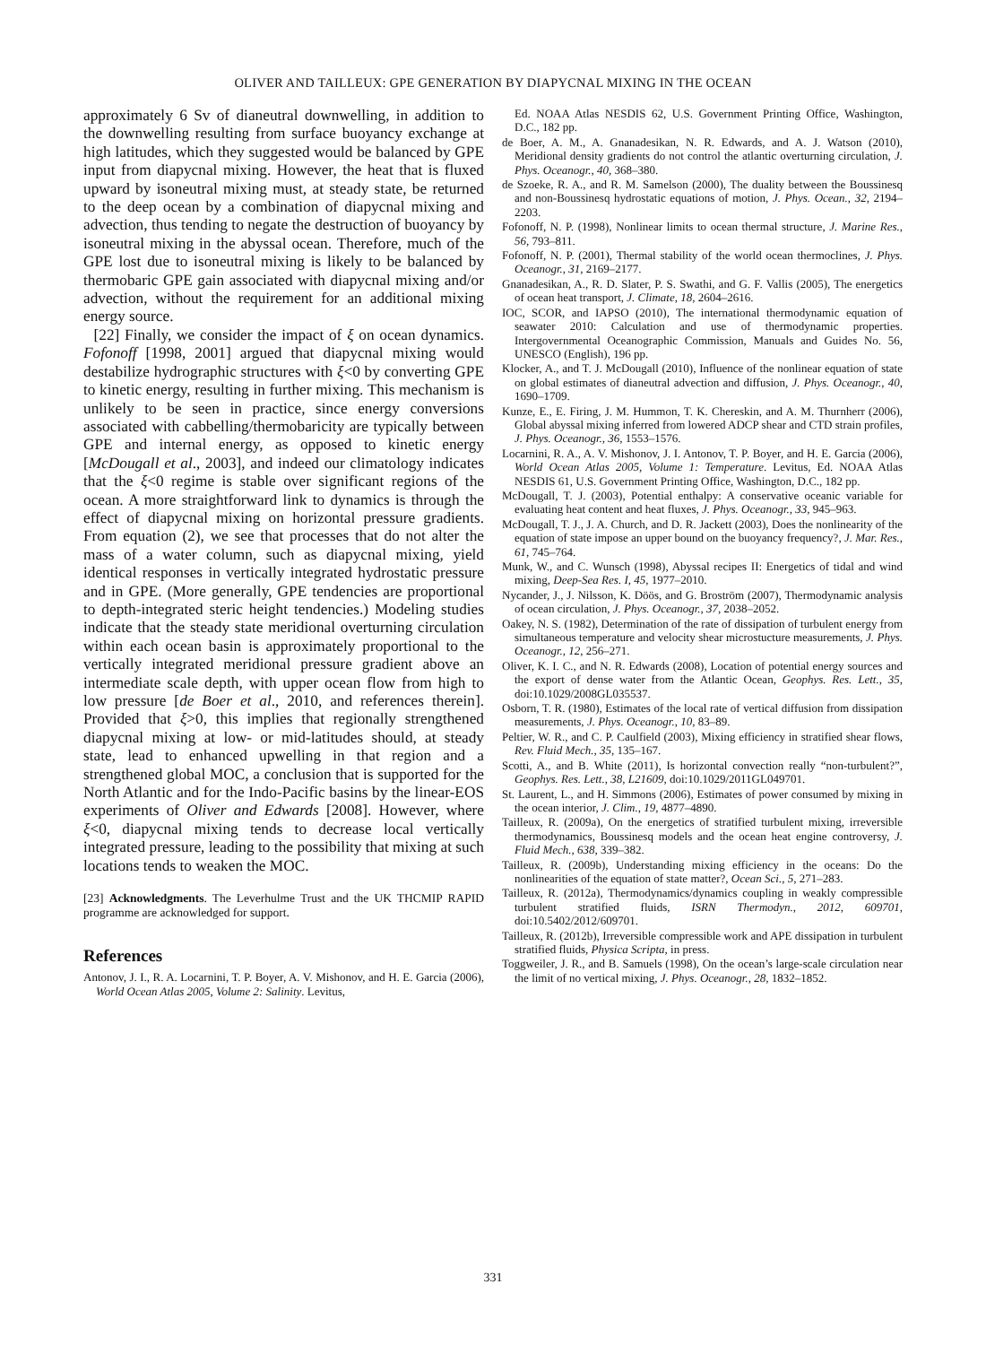OLIVER AND TAILLEUX: GPE GENERATION BY DIAPYCNAL MIXING IN THE OCEAN
approximately 6 Sv of dianeutral downwelling, in addition to the downwelling resulting from surface buoyancy exchange at high latitudes, which they suggested would be balanced by GPE input from diapycnal mixing. However, the heat that is fluxed upward by isoneutral mixing must, at steady state, be returned to the deep ocean by a combination of diapycnal mixing and advection, thus tending to negate the destruction of buoyancy by isoneutral mixing in the abyssal ocean. Therefore, much of the GPE lost due to isoneutral mixing is likely to be balanced by thermobaric GPE gain associated with diapycnal mixing and/or advection, without the requirement for an additional mixing energy source.
[22] Finally, we consider the impact of ξ on ocean dynamics. Fofonoff [1998, 2001] argued that diapycnal mixing would destabilize hydrographic structures with ξ<0 by converting GPE to kinetic energy, resulting in further mixing. This mechanism is unlikely to be seen in practice, since energy conversions associated with cabbelling/thermobaricity are typically between GPE and internal energy, as opposed to kinetic energy [McDougall et al., 2003], and indeed our climatology indicates that the ξ<0 regime is stable over significant regions of the ocean. A more straightforward link to dynamics is through the effect of diapycnal mixing on horizontal pressure gradients. From equation (2), we see that processes that do not alter the mass of a water column, such as diapycnal mixing, yield identical responses in vertically integrated hydrostatic pressure and in GPE. (More generally, GPE tendencies are proportional to depth-integrated steric height tendencies.) Modeling studies indicate that the steady state meridional overturning circulation within each ocean basin is approximately proportional to the vertically integrated meridional pressure gradient above an intermediate scale depth, with upper ocean flow from high to low pressure [de Boer et al., 2010, and references therein]. Provided that ξ>0, this implies that regionally strengthened diapycnal mixing at low- or mid-latitudes should, at steady state, lead to enhanced upwelling in that region and a strengthened global MOC, a conclusion that is supported for the North Atlantic and for the Indo-Pacific basins by the linear-EOS experiments of Oliver and Edwards [2008]. However, where ξ<0, diapycnal mixing tends to decrease local vertically integrated pressure, leading to the possibility that mixing at such locations tends to weaken the MOC.
[23] Acknowledgments. The Leverhulme Trust and the UK THCMIP RAPID programme are acknowledged for support.
References
Antonov, J. I., R. A. Locarnini, T. P. Boyer, A. V. Mishonov, and H. E. Garcia (2006), World Ocean Atlas 2005, Volume 2: Salinity. Levitus,
Ed. NOAA Atlas NESDIS 62, U.S. Government Printing Office, Washington, D.C., 182 pp.
de Boer, A. M., A. Gnanadesikan, N. R. Edwards, and A. J. Watson (2010), Meridional density gradients do not control the atlantic overturning circulation, J. Phys. Oceanogr., 40, 368–380.
de Szoeke, R. A., and R. M. Samelson (2000), The duality between the Boussinesq and non-Boussinesq hydrostatic equations of motion, J. Phys. Ocean., 32, 2194–2203.
Fofonoff, N. P. (1998), Nonlinear limits to ocean thermal structure, J. Marine Res., 56, 793–811.
Fofonoff, N. P. (2001), Thermal stability of the world ocean thermoclines, J. Phys. Oceanogr., 31, 2169–2177.
Gnanadesikan, A., R. D. Slater, P. S. Swathi, and G. F. Vallis (2005), The energetics of ocean heat transport, J. Climate, 18, 2604–2616.
IOC, SCOR, and IAPSO (2010), The international thermodynamic equation of seawater 2010: Calculation and use of thermodynamic properties. Intergovernmental Oceanographic Commission, Manuals and Guides No. 56, UNESCO (English), 196 pp.
Klocker, A., and T. J. McDougall (2010), Influence of the nonlinear equation of state on global estimates of dianeutral advection and diffusion, J. Phys. Oceanogr., 40, 1690–1709.
Kunze, E., E. Firing, J. M. Hummon, T. K. Chereskin, and A. M. Thurnherr (2006), Global abyssal mixing inferred from lowered ADCP shear and CTD strain profiles, J. Phys. Oceanogr., 36, 1553–1576.
Locarnini, R. A., A. V. Mishonov, J. I. Antonov, T. P. Boyer, and H. E. Garcia (2006), World Ocean Atlas 2005, Volume 1: Temperature. Levitus, Ed. NOAA Atlas NESDIS 61, U.S. Government Printing Office, Washington, D.C., 182 pp.
McDougall, T. J. (2003), Potential enthalpy: A conservative oceanic variable for evaluating heat content and heat fluxes, J. Phys. Oceanogr., 33, 945–963.
McDougall, T. J., J. A. Church, and D. R. Jackett (2003), Does the nonlinearity of the equation of state impose an upper bound on the buoyancy frequency?, J. Mar. Res., 61, 745–764.
Munk, W., and C. Wunsch (1998), Abyssal recipes II: Energetics of tidal and wind mixing, Deep-Sea Res. I, 45, 1977–2010.
Nycander, J., J. Nilsson, K. Döös, and G. Broström (2007), Thermodynamic analysis of ocean circulation, J. Phys. Oceanogr., 37, 2038–2052.
Oakey, N. S. (1982), Determination of the rate of dissipation of turbulent energy from simultaneous temperature and velocity shear microstucture measurements, J. Phys. Oceanogr., 12, 256–271.
Oliver, K. I. C., and N. R. Edwards (2008), Location of potential energy sources and the export of dense water from the Atlantic Ocean, Geophys. Res. Lett., 35, doi:10.1029/2008GL035537.
Osborn, T. R. (1980), Estimates of the local rate of vertical diffusion from dissipation measurements, J. Phys. Oceanogr., 10, 83–89.
Peltier, W. R., and C. P. Caulfield (2003), Mixing efficiency in stratified shear flows, Rev. Fluid Mech., 35, 135–167.
Scotti, A., and B. White (2011), Is horizontal convection really “non-turbulent?”, Geophys. Res. Lett., 38, L21609, doi:10.1029/2011GL049701.
St. Laurent, L., and H. Simmons (2006), Estimates of power consumed by mixing in the ocean interior, J. Clim., 19, 4877–4890.
Tailleux, R. (2009a), On the energetics of stratified turbulent mixing, irreversible thermodynamics, Boussinesq models and the ocean heat engine controversy, J. Fluid Mech., 638, 339–382.
Tailleux, R. (2009b), Understanding mixing efficiency in the oceans: Do the nonlinearities of the equation of state matter?, Ocean Sci., 5, 271–283.
Tailleux, R. (2012a), Thermodynamics/dynamics coupling in weakly compressible turbulent stratified fluids, ISRN Thermodyn., 2012, 609701, doi:10.5402/2012/609701.
Tailleux, R. (2012b), Irreversible compressible work and APE dissipation in turbulent stratified fluids, Physica Scripta, in press.
Toggweiler, J. R., and B. Samuels (1998), On the ocean’s large-scale circulation near the limit of no vertical mixing, J. Phys. Oceanogr., 28, 1832–1852.
331